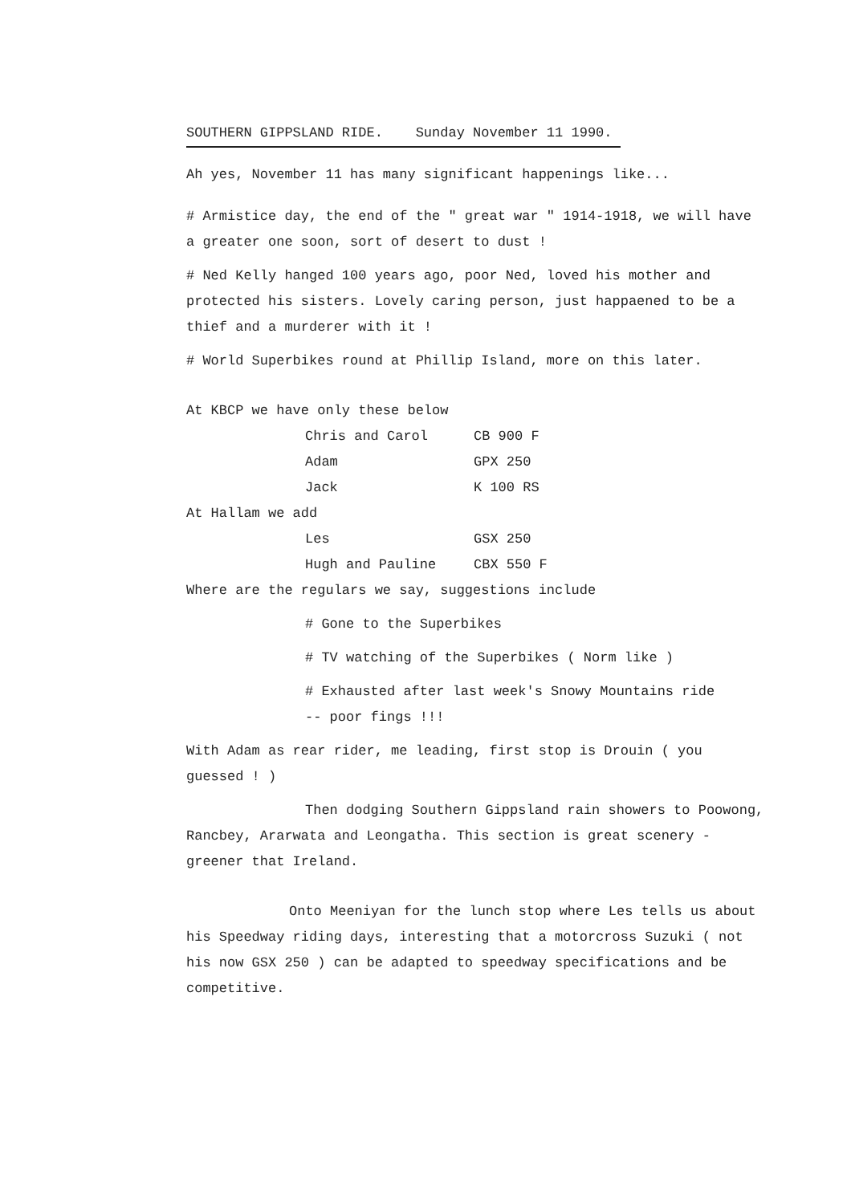SOUTHERN GIPPSLAND RIDE. Sunday November 11 1990.
Ah yes, November 11 has many significant happenings like...
# Armistice day, the end of the " great war " 1914-1918, we will have a greater one soon, sort of desert to dust !
# Ned Kelly hanged 100 years ago, poor Ned, loved his mother and protected his sisters. Lovely caring person, just happaened to be a thief and a murderer with it !
# World Superbikes round at Phillip Island, more on this later.
At KBCP we have only these below
| Chris and Carol | CB 900 F |
| Adam | GPX 250 |
| Jack | K 100 RS |
At Hallam we add
| Les | GSX 250 |
| Hugh and Pauline | CBX 550 F |
Where are the regulars we say, suggestions include
# Gone to the Superbikes
# TV watching of the Superbikes ( Norm like )
# Exhausted after last week's Snowy Mountains ride
-- poor fings !!!
With Adam as rear rider, me leading, first stop is Drouin ( you guessed ! )
Then dodging Southern Gippsland rain showers to Poowong, Rancbey, Ararwata and Leongatha. This section is great scenery - greener that Ireland.
Onto Meeniyan for the lunch stop where Les tells us about his Speedway riding days, interesting that a motorcross Suzuki ( not his now GSX 250 ) can be adapted to speedway specifications and be competitive.